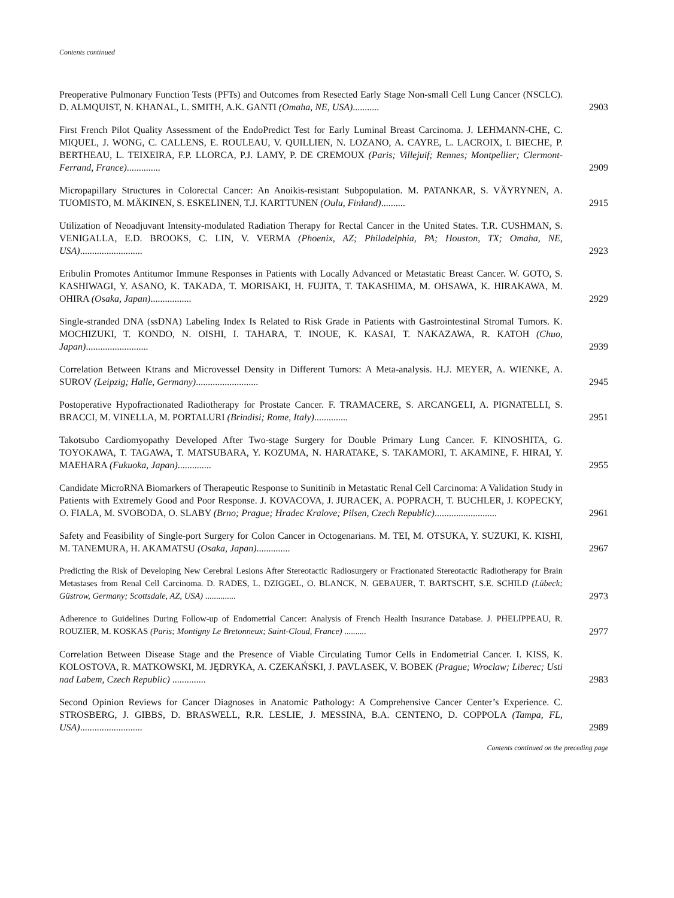Contents continued
Preoperative Pulmonary Function Tests (PFTs) and Outcomes from Resected Early Stage Non-small Cell Lung Cancer (NSCLC). D. ALMQUIST, N. KHANAL, L. SMITH, A.K. GANTI (Omaha, NE, USA)...........
2903
First French Pilot Quality Assessment of the EndoPredict Test for Early Luminal Breast Carcinoma. J. LEHMANN-CHE, C. MIQUEL, J. WONG, C. CALLENS, E. ROULEAU, V. QUILLIEN, N. LOZANO, A. CAYRE, L. LACROIX, I. BIECHE, P. BERTHEAU, L. TEIXEIRA, F.P. LLORCA, P.J. LAMY, P. DE CREMOUX (Paris; Villejuif; Rennes; Montpellier; Clermont-Ferrand, France)..............
2909
Micropapillary Structures in Colorectal Cancer: An Anoikis-resistant Subpopulation. M. PATANKAR, S. VÄYRYNEN, A. TUOMISTO, M. MÄKINEN, S. ESKELINEN, T.J. KARTTUNEN (Oulu, Finland)..........
2915
Utilization of Neoadjuvant Intensity-modulated Radiation Therapy for Rectal Cancer in the United States. T.R. CUSHMAN, S. VENIGALLA, E.D. BROOKS, C. LIN, V. VERMA (Phoenix, AZ; Philadelphia, PA; Houston, TX; Omaha, NE, USA)..........................
2923
Eribulin Promotes Antitumor Immune Responses in Patients with Locally Advanced or Metastatic Breast Cancer. W. GOTO, S. KASHIWAGI, Y. ASANO, K. TAKADA, T. MORISAKI, H. FUJITA, T. TAKASHIMA, M. OHSAWA, K. HIRAKAWA, M. OHIRA (Osaka, Japan).................
2929
Single-stranded DNA (ssDNA) Labeling Index Is Related to Risk Grade in Patients with Gastrointestinal Stromal Tumors. K. MOCHIZUKI, T. KONDO, N. OISHI, I. TAHARA, T. INOUE, K. KASAI, T. NAKAZAWA, R. KATOH (Chuo, Japan)..........................
2939
Correlation Between Ktrans and Microvessel Density in Different Tumors: A Meta-analysis. H.J. MEYER, A. WIENKE, A. SUROV (Leipzig; Halle, Germany)..........................
2945
Postoperative Hypofractionated Radiotherapy for Prostate Cancer. F. TRAMACERE, S. ARCANGELI, A. PIGNATELLI, S. BRACCI, M. VINELLA, M. PORTALURI (Brindisi; Rome, Italy)..............
2951
Takotsubo Cardiomyopathy Developed After Two-stage Surgery for Double Primary Lung Cancer. F. KINOSHITA, G. TOYOKAWA, T. TAGAWA, T. MATSUBARA, Y. KOZUMA, N. HARATAKE, S. TAKAMORI, T. AKAMINE, F. HIRAI, Y. MAEHARA (Fukuoka, Japan)..............
2955
Candidate MicroRNA Biomarkers of Therapeutic Response to Sunitinib in Metastatic Renal Cell Carcinoma: A Validation Study in Patients with Extremely Good and Poor Response. J. KOVACOVA, J. JURACEK, A. POPRACH, T. BUCHLER, J. KOPECKY, O. FIALA, M. SVOBODA, O. SLABY (Brno; Prague; Hradec Kralove; Pilsen, Czech Republic)..........................
2961
Safety and Feasibility of Single-port Surgery for Colon Cancer in Octogenarians. M. TEI, M. OTSUKA, Y. SUZUKI, K. KISHI, M. TANEMURA, H. AKAMATSU (Osaka, Japan)..............
2967
Predicting the Risk of Developing New Cerebral Lesions After Stereotactic Radiosurgery or Fractionated Stereotactic Radiotherapy for Brain Metastases from Renal Cell Carcinoma. D. RADES, L. DZIGGEL, O. BLANCK, N. GEBAUER, T. BARTSCHT, S.E. SCHILD (Lübeck; Güstrow, Germany; Scottsdale, AZ, USA) ..............
2973
Adherence to Guidelines During Follow-up of Endometrial Cancer: Analysis of French Health Insurance Database. J. PHELIPPEAU, R. ROUZIER, M. KOSKAS (Paris; Montigny Le Bretonneux; Saint-Cloud, France) ..........
2977
Correlation Between Disease Stage and the Presence of Viable Circulating Tumor Cells in Endometrial Cancer. I. KISS, K. KOLOSTOVA, R. MATKOWSKI, M. JĘDRYKA, A. CZEKAŃSKI, J. PAVLASEK, V. BOBEK (Prague; Wroclaw; Liberec; Usti nad Labem, Czech Republic) ..............
2983
Second Opinion Reviews for Cancer Diagnoses in Anatomic Pathology: A Comprehensive Cancer Center’s Experience. C. STROSBERG, J. GIBBS, D. BRASWELL, R.R. LESLIE, J. MESSINA, B.A. CENTENO, D. COPPOLA (Tampa, FL, USA)..........................
2989
Contents continued on the preceding page